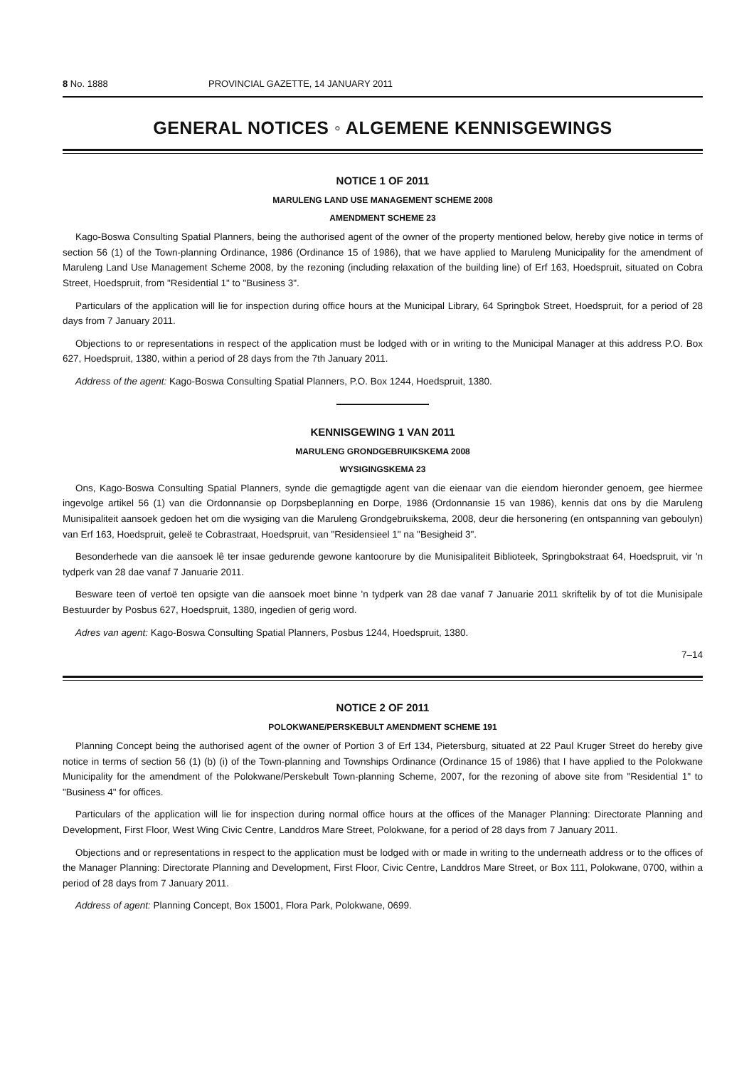8 No. 1888 PROVINCIAL GAZETTE, 14 JANUARY 2011
GENERAL NOTICES ◦ ALGEMENE KENNISGEWINGS
NOTICE 1 OF 2011
MARULENG LAND USE MANAGEMENT SCHEME 2008
AMENDMENT SCHEME 23
Kago-Boswa Consulting Spatial Planners, being the authorised agent of the owner of the property mentioned below, hereby give notice in terms of section 56 (1) of the Town-planning Ordinance, 1986 (Ordinance 15 of 1986), that we have applied to Maruleng Municipality for the amendment of Maruleng Land Use Management Scheme 2008, by the rezoning (including relaxation of the building line) of Erf 163, Hoedspruit, situated on Cobra Street, Hoedspruit, from "Residential 1" to "Business 3".
Particulars of the application will lie for inspection during office hours at the Municipal Library, 64 Springbok Street, Hoedspruit, for a period of 28 days from 7 January 2011.
Objections to or representations in respect of the application must be lodged with or in writing to the Municipal Manager at this address P.O. Box 627, Hoedspruit, 1380, within a period of 28 days from the 7th January 2011.
Address of the agent: Kago-Boswa Consulting Spatial Planners, P.O. Box 1244, Hoedspruit, 1380.
KENNISGEWING 1 VAN 2011
MARULENG GRONDGEBRUIKSKEMA 2008
WYSIGINGSKEMA 23
Ons, Kago-Boswa Consulting Spatial Planners, synde die gemagtigde agent van die eienaar van die eiendom hieronder genoem, gee hiermee ingevolge artikel 56 (1) van die Ordonnansie op Dorpsbeplanning en Dorpe, 1986 (Ordonnansie 15 van 1986), kennis dat ons by die Maruleng Munisipaliteit aansoek gedoen het om die wysiging van die Maruleng Grondgebruikskema, 2008, deur die hersonering (en ontspanning van geboulyn) van Erf 163, Hoedspruit, geleë te Cobrastraat, Hoedspruit, van "Residensieel 1" na "Besigheid 3".
Besonderhede van die aansoek lê ter insae gedurende gewone kantoorure by die Munisipaliteit Biblioteek, Springbokstraat 64, Hoedspruit, vir 'n tydperk van 28 dae vanaf 7 Januarie 2011.
Besware teen of vertoë ten opsigte van die aansoek moet binne 'n tydperk van 28 dae vanaf 7 Januarie 2011 skriftelik by of tot die Munisipale Bestuurder by Posbus 627, Hoedspruit, 1380, ingedien of gerig word.
Adres van agent: Kago-Boswa Consulting Spatial Planners, Posbus 1244, Hoedspruit, 1380.
7–14
NOTICE 2 OF 2011
POLOKWANE/PERSKEBULT AMENDMENT SCHEME 191
Planning Concept being the authorised agent of the owner of Portion 3 of Erf 134, Pietersburg, situated at 22 Paul Kruger Street do hereby give notice in terms of section 56 (1) (b) (i) of the Town-planning and Townships Ordinance (Ordinance 15 of 1986) that I have applied to the Polokwane Municipality for the amendment of the Polokwane/Perskebult Town-planning Scheme, 2007, for the rezoning of above site from "Residential 1" to "Business 4" for offices.
Particulars of the application will lie for inspection during normal office hours at the offices of the Manager Planning: Directorate Planning and Development, First Floor, West Wing Civic Centre, Landdros Mare Street, Polokwane, for a period of 28 days from 7 January 2011.
Objections and or representations in respect to the application must be lodged with or made in writing to the underneath address or to the offices of the Manager Planning: Directorate Planning and Development, First Floor, Civic Centre, Landdros Mare Street, or Box 111, Polokwane, 0700, within a period of 28 days from 7 January 2011.
Address of agent: Planning Concept, Box 15001, Flora Park, Polokwane, 0699.